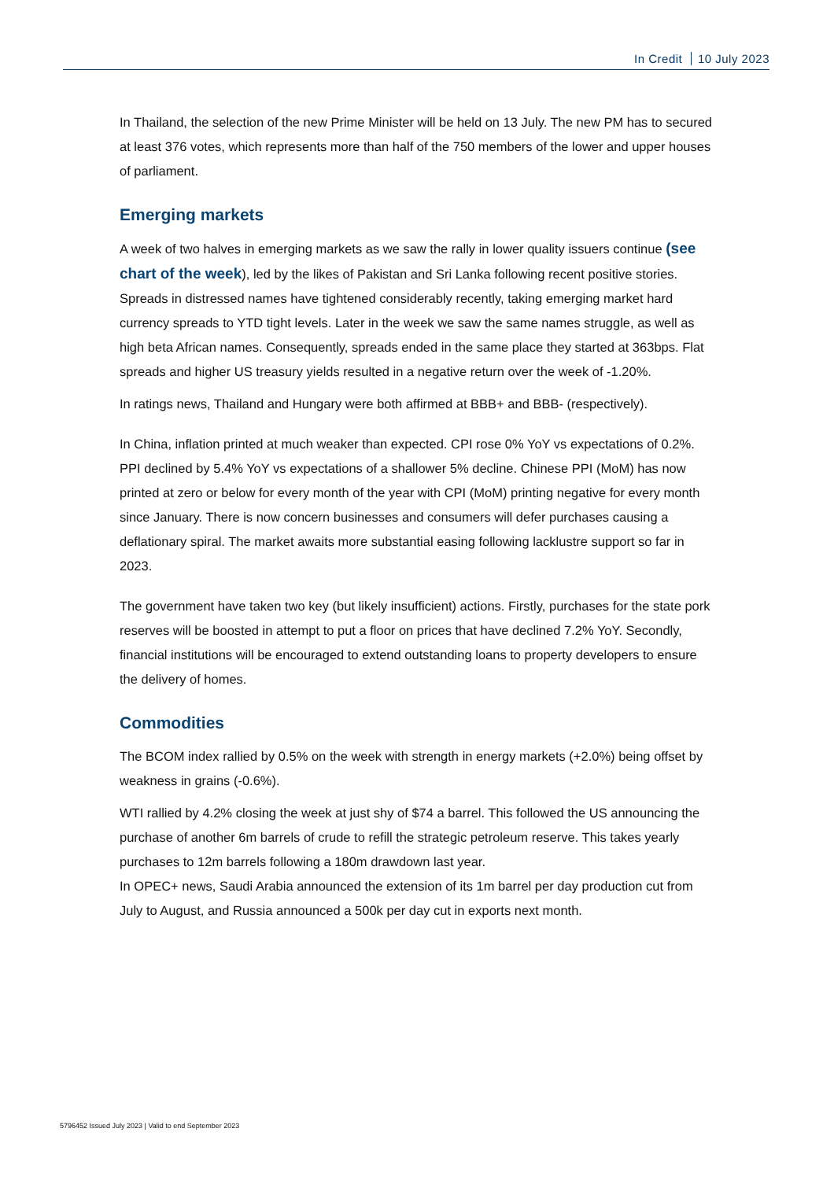In Credit 10 July 2023
In Thailand, the selection of the new Prime Minister will be held on 13 July. The new PM has to secured at least 376 votes, which represents more than half of the 750 members of the lower and upper houses of parliament.
Emerging markets
A week of two halves in emerging markets as we saw the rally in lower quality issuers continue (see chart of the week), led by the likes of Pakistan and Sri Lanka following recent positive stories. Spreads in distressed names have tightened considerably recently, taking emerging market hard currency spreads to YTD tight levels. Later in the week we saw the same names struggle, as well as high beta African names. Consequently, spreads ended in the same place they started at 363bps. Flat spreads and higher US treasury yields resulted in a negative return over the week of -1.20%.
In ratings news, Thailand and Hungary were both affirmed at BBB+ and BBB- (respectively).
In China, inflation printed at much weaker than expected. CPI rose 0% YoY vs expectations of 0.2%. PPI declined by 5.4% YoY vs expectations of a shallower 5% decline. Chinese PPI (MoM) has now printed at zero or below for every month of the year with CPI (MoM) printing negative for every month since January. There is now concern businesses and consumers will defer purchases causing a deflationary spiral. The market awaits more substantial easing following lacklustre support so far in 2023.
The government have taken two key (but likely insufficient) actions. Firstly, purchases for the state pork reserves will be boosted in attempt to put a floor on prices that have declined 7.2% YoY. Secondly, financial institutions will be encouraged to extend outstanding loans to property developers to ensure the delivery of homes.
Commodities
The BCOM index rallied by 0.5% on the week with strength in energy markets (+2.0%) being offset by weakness in grains (-0.6%).
WTI rallied by 4.2% closing the week at just shy of $74 a barrel. This followed the US announcing the purchase of another 6m barrels of crude to refill the strategic petroleum reserve. This takes yearly purchases to 12m barrels following a 180m drawdown last year.
In OPEC+ news, Saudi Arabia announced the extension of its 1m barrel per day production cut from July to August, and Russia announced a 500k per day cut in exports next month.
5796452 Issued July 2023 | Valid to end September 2023